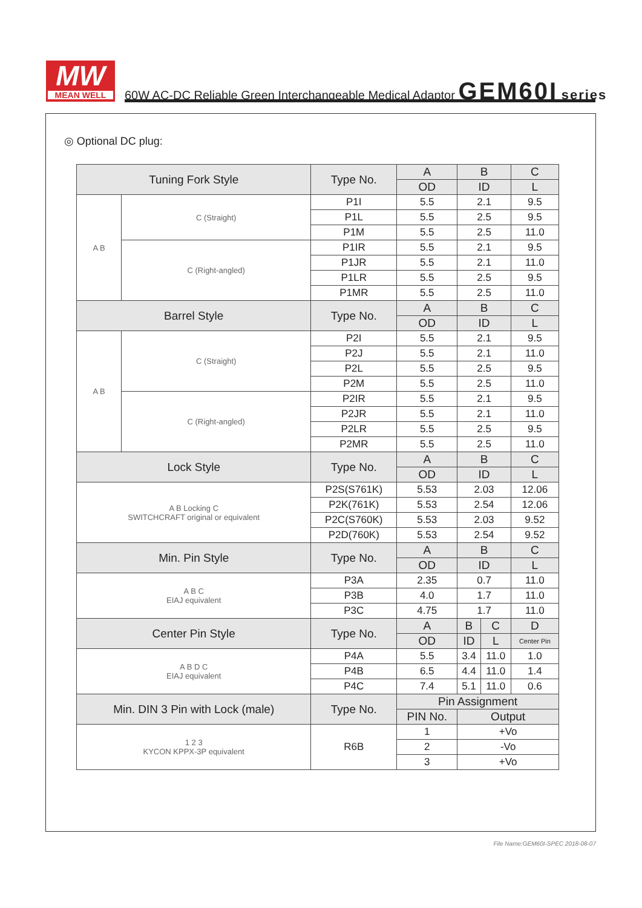MW
MEAN WELL
60W AC-DC Reliable Green Interchangeable Medical Adaptor GEM60I series
◎ Optional DC plug:
| Tuning Fork Style | | Type No. | A | B | | C |
| --- | --- | --- | --- | --- | --- | --- |
| | | | OD | ID | | L |
| A B | C (Straight) | P1I | 5.5 | 2.1 | | 9.5 |
| | | P1L | 5.5 | 2.5 | | 9.5 |
| | | P1M | 5.5 | 2.5 | | 11.0 |
| | C (Right-angled) | P1IR | 5.5 | 2.1 | | 9.5 |
| | | P1JR | 5.5 | 2.1 | | 11.0 |
| | | P1LR | 5.5 | 2.5 | | 9.5 |
| | | P1MR | 5.5 | 2.5 | | 11.0 |
| Barrel Style | | Type No. | A | B | | C |
| | | | OD | ID | | L |
| A B | C (Straight) | P2I | 5.5 | 2.1 | | 9.5 |
| | | P2J | 5.5 | 2.1 | | 11.0 |
| | | P2L | 5.5 | 2.5 | | 9.5 |
| | | P2M | 5.5 | 2.5 | | 11.0 |
| | C (Right-angled) | P2IR | 5.5 | 2.1 | | 9.5 |
| | | P2JR | 5.5 | 2.1 | | 11.0 |
| | | P2LR | 5.5 | 2.5 | | 9.5 |
| | | P2MR | 5.5 | 2.5 | | 11.0 |
| Lock Style | | Type No. | A | B | | C |
| | | | OD | ID | | L |
| A B Locking C SWITCHCRAFT original or equivalent | | P2S(S761K) | 5.53 | 2.03 | | 12.06 |
| | | P2K(761K) | 5.53 | 2.54 | | 12.06 |
| | | P2C(S760K) | 5.53 | 2.03 | | 9.52 |
| | | P2D(760K) | 5.53 | 2.54 | | 9.52 |
| Min. Pin Style | | Type No. | A | B | | C |
| | | | OD | ID | | L |
| A B C EIAJ equivalent | | P3A | 2.35 | 0.7 | | 11.0 |
| | | P3B | 4.0 | 1.7 | | 11.0 |
| | | P3C | 4.75 | 1.7 | | 11.0 |
| Center Pin Style | | Type No. | A | B | C | D |
| | | | OD | ID | L | Center Pin |
| A B D C EIAJ equivalent | | P4A | 5.5 | 3.4 | 11.0 | 1.0 |
| | | P4B | 6.5 | 4.4 | 11.0 | 1.4 |
| | | P4C | 7.4 | 5.1 | 11.0 | 0.6 |
| Min. DIN 3 Pin with Lock (male) | | Type No. | Pin Assignment | | | |
| | | | PIN No. | Output | | |
| 1 2 3 KYCON KPPX-3P equivalent | | R6B | 1 | +Vo | | |
| | | | 2 | -Vo | | |
| | | | 3 | +Vo | | |
File Name:GEM60I-SPEC 2018-08-07